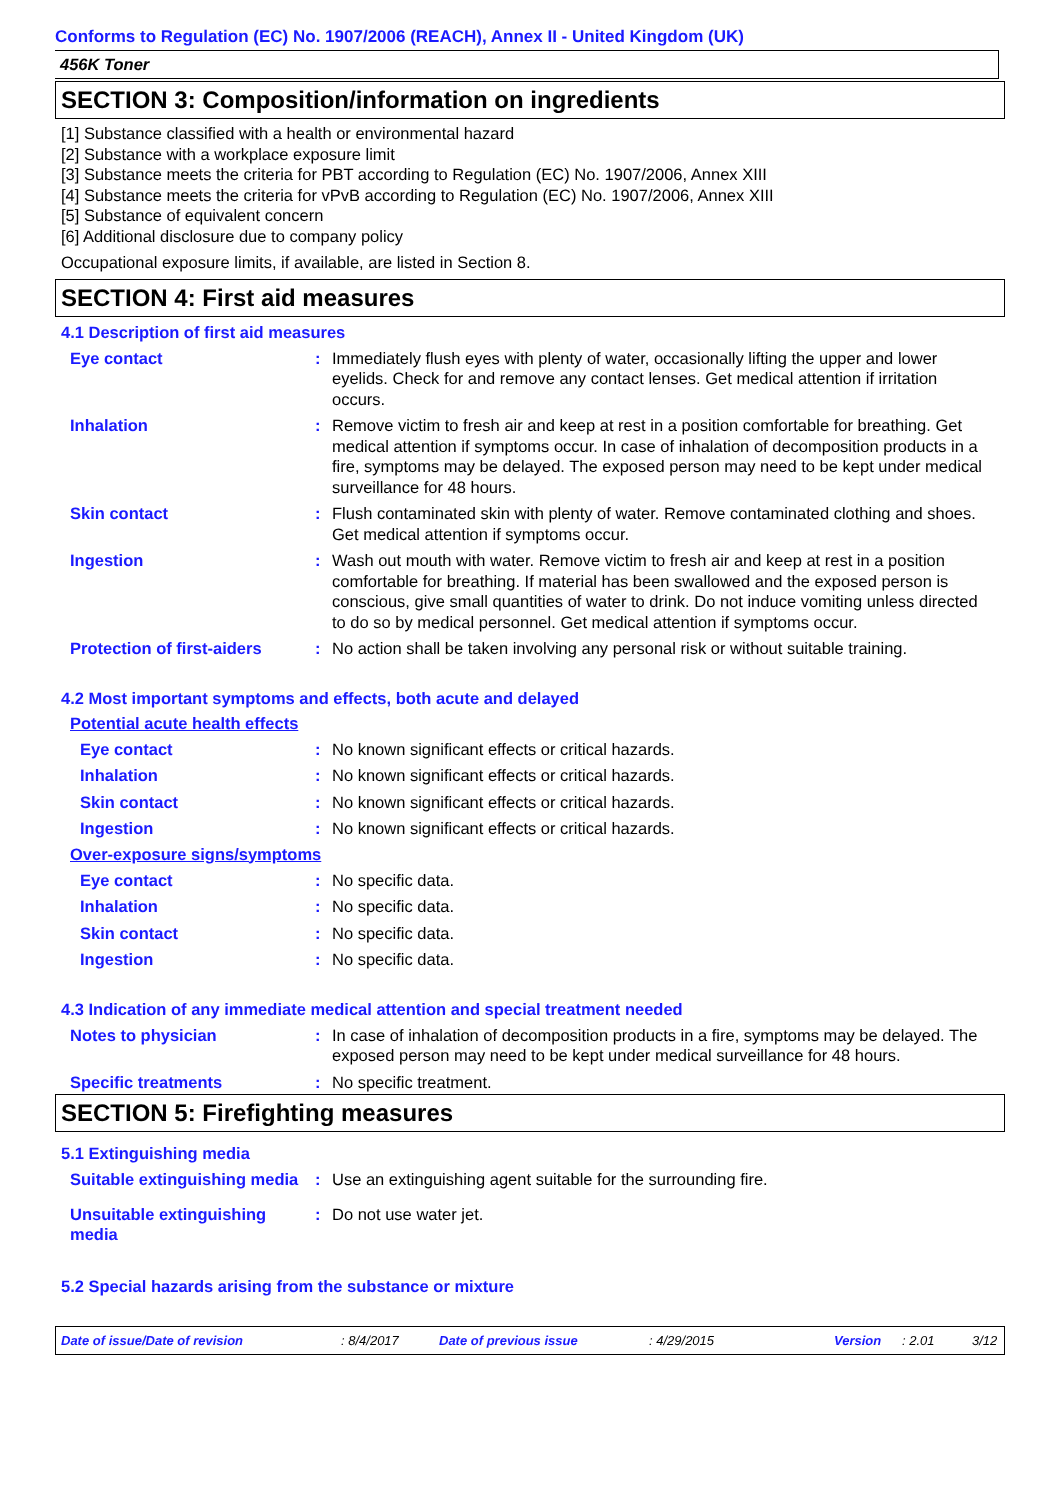Conforms to Regulation (EC) No. 1907/2006 (REACH), Annex II - United Kingdom (UK)
456K Toner
SECTION 3: Composition/information on ingredients
[1] Substance classified with a health or environmental hazard
[2] Substance with a workplace exposure limit
[3] Substance meets the criteria for PBT according to Regulation (EC) No. 1907/2006, Annex XIII
[4] Substance meets the criteria for vPvB according to Regulation (EC) No. 1907/2006, Annex XIII
[5] Substance of equivalent concern
[6] Additional disclosure due to company policy
Occupational exposure limits, if available, are listed in Section 8.
SECTION 4: First aid measures
4.1 Description of first aid measures
Eye contact : Immediately flush eyes with plenty of water, occasionally lifting the upper and lower eyelids. Check for and remove any contact lenses. Get medical attention if irritation occurs.
Inhalation : Remove victim to fresh air and keep at rest in a position comfortable for breathing. Get medical attention if symptoms occur. In case of inhalation of decomposition products in a fire, symptoms may be delayed. The exposed person may need to be kept under medical surveillance for 48 hours.
Skin contact : Flush contaminated skin with plenty of water. Remove contaminated clothing and shoes. Get medical attention if symptoms occur.
Ingestion : Wash out mouth with water. Remove victim to fresh air and keep at rest in a position comfortable for breathing. If material has been swallowed and the exposed person is conscious, give small quantities of water to drink. Do not induce vomiting unless directed to do so by medical personnel. Get medical attention if symptoms occur.
Protection of first-aiders
: No action shall be taken involving any personal risk or without suitable training.
4.2 Most important symptoms and effects, both acute and delayed
Potential acute health effects
Eye contact : No known significant effects or critical hazards.
Inhalation : No known significant effects or critical hazards.
Skin contact : No known significant effects or critical hazards.
Ingestion : No known significant effects or critical hazards.
Over-exposure signs/symptoms
Eye contact : No specific data.
Inhalation : No specific data.
Skin contact : No specific data.
Ingestion : No specific data.
4.3 Indication of any immediate medical attention and special treatment needed
Notes to physician : In case of inhalation of decomposition products in a fire, symptoms may be delayed. The exposed person may need to be kept under medical surveillance for 48 hours.
Specific treatments : No specific treatment.
SECTION 5: Firefighting measures
5.1 Extinguishing media
Suitable extinguishing media
: Use an extinguishing agent suitable for the surrounding fire.
Unsuitable extinguishing media
: Do not use water jet.
5.2 Special hazards arising from the substance or mixture
Date of issue/Date of revision: 8/4/2017 Date of previous issue: 4/29/2015 Version: 2.01 3/12